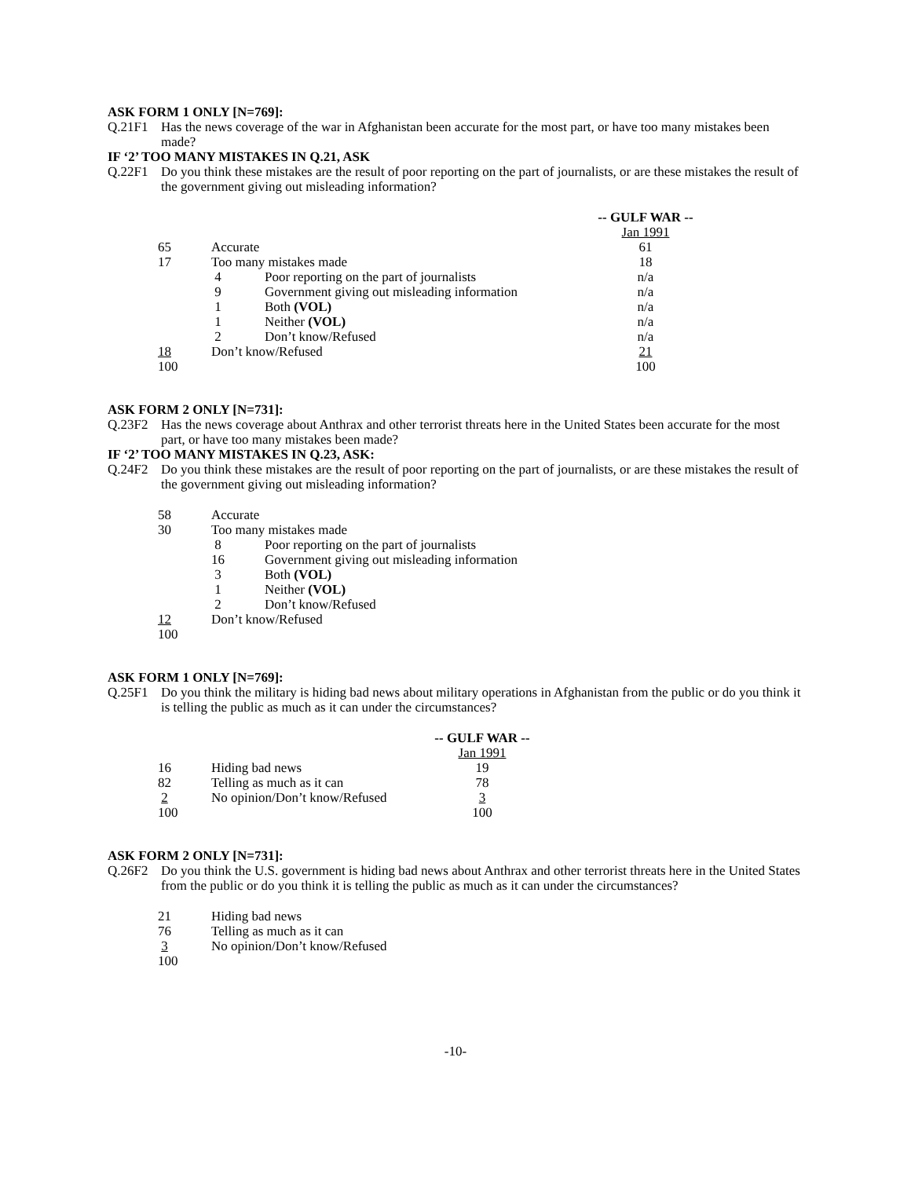ASK FORM 1 ONLY [N=769]:
Q.21F1
Has the news coverage of the war in Afghanistan been accurate for the most part, or have too many mistakes been made?
IF ‘2’ TOO MANY MISTAKES IN Q.21, ASK
Q.22F1
Do you think these mistakes are the result of poor reporting on the part of journalists, or are these mistakes the result of the government giving out misleading information?
| | | | -- GULF WAR -- |
| | | | Jan 1991 |
| 65 | Accurate | | 61 |
| 17 | Too many mistakes made | | 18 |
| | 4 | Poor reporting on the part of journalists | n/a |
| | 9 | Government giving out misleading information | n/a |
| | 1 | Both (VOL) | n/a |
| | 1 | Neither (VOL) | n/a |
| | 2 | Don’t know/Refused | n/a |
| 18 | Don’t know/Refused | | 21 |
| 100 | | | 100 |
ASK FORM 2 ONLY [N=731]:
Q.23F2
Has the news coverage about Anthrax and other terrorist threats here in the United States been accurate for the most part, or have too many mistakes been made?
IF ‘2’ TOO MANY MISTAKES IN Q.23, ASK:
Q.24F2
Do you think these mistakes are the result of poor reporting on the part of journalists, or are these mistakes the result of the government giving out misleading information?
| 58 | Accurate | |
| 30 | Too many mistakes made | |
| | 8 | Poor reporting on the part of journalists |
| | 16 | Government giving out misleading information |
| | 3 | Both (VOL) |
| | 1 | Neither (VOL) |
| | 2 | Don’t know/Refused |
| 12 | Don’t know/Refused | |
| 100 | | |
ASK FORM 1 ONLY [N=769]:
Q.25F1
Do you think the military is hiding bad news about military operations in Afghanistan from the public or do you think it is telling the public as much as it can under the circumstances?
| | | -- GULF WAR -- |
| | | Jan 1991 |
| 16 | Hiding bad news | 19 |
| 82 | Telling as much as it can | 78 |
| 2 | No opinion/Don’t know/Refused | 3 |
| 100 | | 100 |
ASK FORM 2 ONLY [N=731]:
Q.26F2
Do you think the U.S. government is hiding bad news about Anthrax and other terrorist threats here in the United States from the public or do you think it is telling the public as much as it can under the circumstances?
| 21 | Hiding bad news |
| 76 | Telling as much as it can |
| 3 | No opinion/Don’t know/Refused |
| 100 | |
-10-